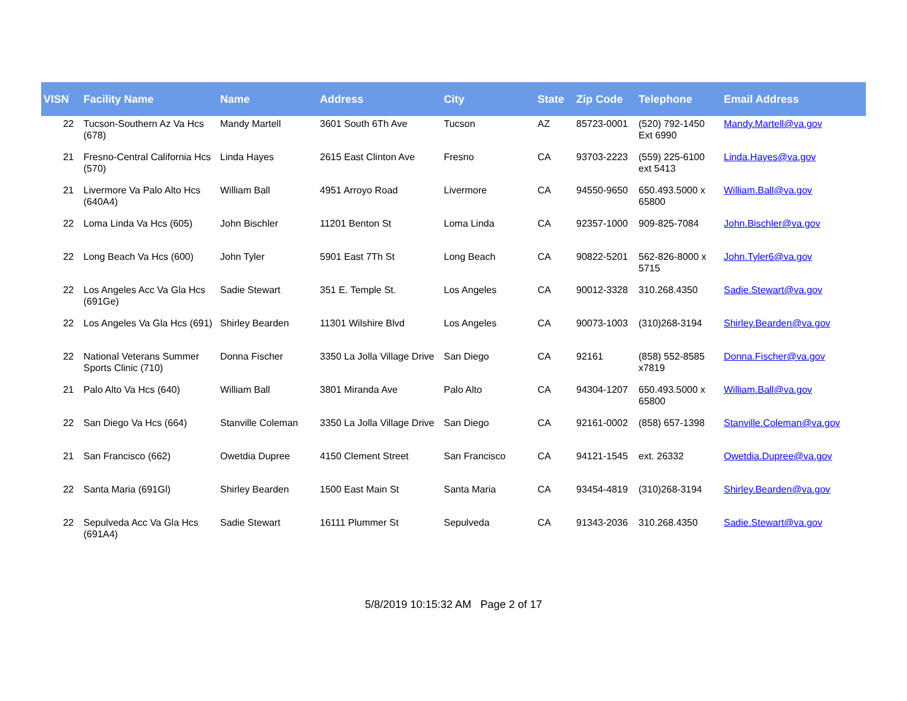| VISN | Facility Name | Name | Address | City | State | Zip Code | Telephone | Email Address |
| --- | --- | --- | --- | --- | --- | --- | --- | --- |
| 22 | Tucson-Southern Az Va Hcs (678) | Mandy Martell | 3601 South 6Th Ave | Tucson | AZ | 85723-0001 | (520) 792-1450 Ext 6990 | Mandy.Martell@va.gov |
| 21 | Fresno-Central California Hcs (570) | Linda Hayes | 2615 East Clinton Ave | Fresno | CA | 93703-2223 | (559) 225-6100 ext 5413 | Linda.Hayes@va.gov |
| 21 | Livermore Va Palo Alto Hcs (640A4) | William Ball | 4951 Arroyo Road | Livermore | CA | 94550-9650 | 650.493.5000 x 65800 | William.Ball@va.gov |
| 22 | Loma Linda Va Hcs (605) | John Bischler | 11201 Benton St | Loma Linda | CA | 92357-1000 | 909-825-7084 | John.Bischler@va.gov |
| 22 | Long Beach Va Hcs (600) | John Tyler | 5901 East 7Th St | Long Beach | CA | 90822-5201 | 562-826-8000 x 5715 | John.Tyler6@va.gov |
| 22 | Los Angeles Acc Va Gla Hcs (691Ge) | Sadie Stewart | 351 E. Temple St. | Los Angeles | CA | 90012-3328 | 310.268.4350 | Sadie.Stewart@va.gov |
| 22 | Los Angeles Va Gla Hcs (691) | Shirley Bearden | 11301 Wilshire Blvd | Los Angeles | CA | 90073-1003 | (310)268-3194 | Shirley.Bearden@va.gov |
| 22 | National Veterans Summer Sports Clinic (710) | Donna Fischer | 3350 La Jolla Village Drive | San Diego | CA | 92161 | (858) 552-8585 x7819 | Donna.Fischer@va.gov |
| 21 | Palo Alto Va Hcs (640) | William Ball | 3801 Miranda Ave | Palo Alto | CA | 94304-1207 | 650.493.5000 x 65800 | William.Ball@va.gov |
| 22 | San Diego Va Hcs (664) | Stanville Coleman | 3350 La Jolla Village Drive | San Diego | CA | 92161-0002 | (858) 657-1398 | Stanville.Coleman@va.gov |
| 21 | San Francisco (662) | Owetdia Dupree | 4150 Clement Street | San Francisco | CA | 94121-1545 | ext. 26332 | Owetdia.Dupree@va.gov |
| 22 | Santa Maria (691Gl) | Shirley Bearden | 1500 East Main St | Santa Maria | CA | 93454-4819 | (310)268-3194 | Shirley.Bearden@va.gov |
| 22 | Sepulveda Acc Va Gla Hcs (691A4) | Sadie Stewart | 16111 Plummer St | Sepulveda | CA | 91343-2036 | 310.268.4350 | Sadie.Stewart@va.gov |
5/8/2019 10:15:32 AM Page 2 of 17